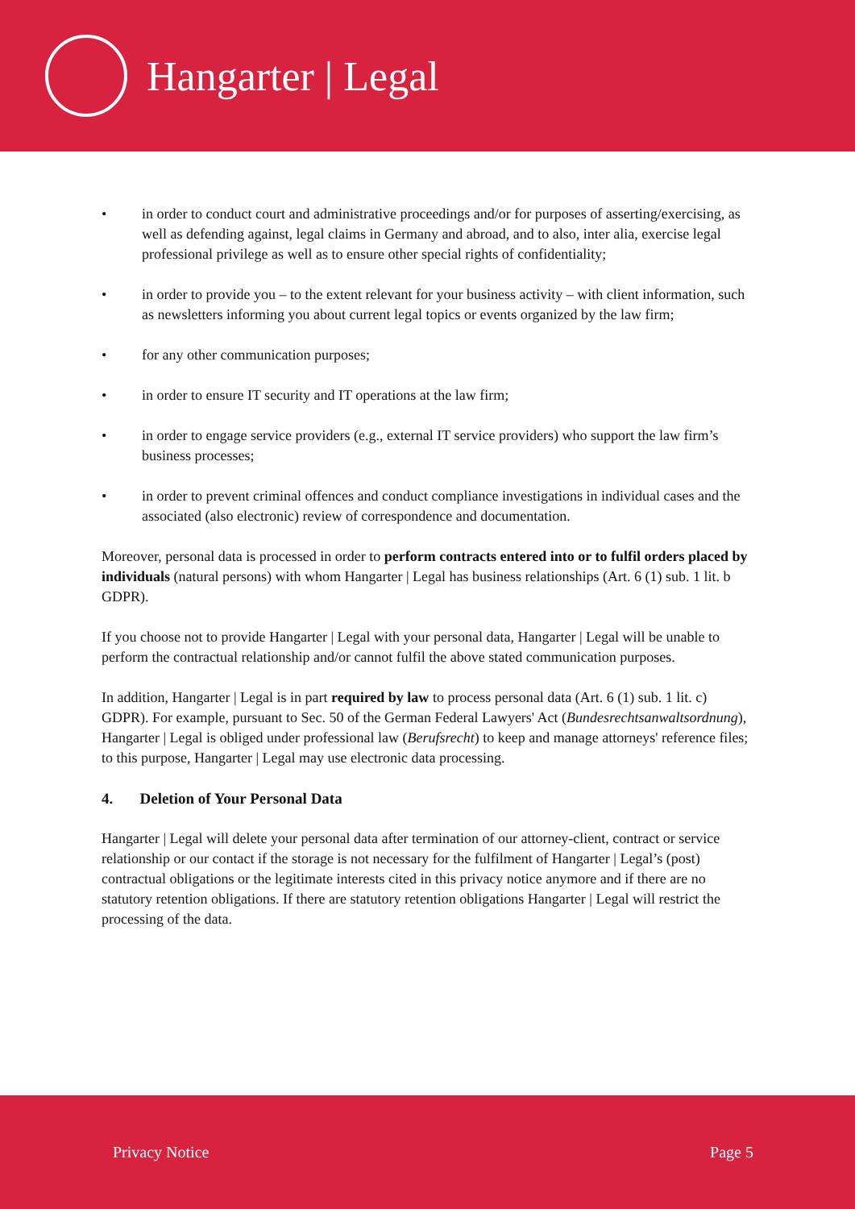Hangarter | Legal
• in order to conduct court and administrative proceedings and/or for purposes of asserting/exercising, as well as defending against, legal claims in Germany and abroad, and to also, inter alia, exercise legal professional privilege as well as to ensure other special rights of confidentiality;
• in order to provide you – to the extent relevant for your business activity – with client information, such as newsletters informing you about current legal topics or events organized by the law firm;
• for any other communication purposes;
• in order to ensure IT security and IT operations at the law firm;
• in order to engage service providers (e.g., external IT service providers) who support the law firm’s business processes;
• in order to prevent criminal offences and conduct compliance investigations in individual cases and the associated (also electronic) review of correspondence and documentation.
Moreover, personal data is processed in order to perform contracts entered into or to fulfil orders placed by individuals (natural persons) with whom Hangarter | Legal has business relationships (Art. 6 (1) sub. 1 lit. b GDPR).
If you choose not to provide Hangarter | Legal with your personal data, Hangarter | Legal will be unable to perform the contractual relationship and/or cannot fulfil the above stated communication purposes.
In addition, Hangarter | Legal is in part required by law to process personal data (Art. 6 (1) sub. 1 lit. c) GDPR). For example, pursuant to Sec. 50 of the German Federal Lawyers' Act (Bundesrechtsanwaltsordnung), Hangarter | Legal is obliged under professional law (Berufsrecht) to keep and manage attorneys' reference files; to this purpose, Hangarter | Legal may use electronic data processing.
4. Deletion of Your Personal Data
Hangarter | Legal will delete your personal data after termination of our attorney-client, contract or service relationship or our contact if the storage is not necessary for the fulfilment of Hangarter | Legal’s (post) contractual obligations or the legitimate interests cited in this privacy notice anymore and if there are no statutory retention obligations. If there are statutory retention obligations Hangarter | Legal will restrict the processing of the data.
Privacy Notice Page 5